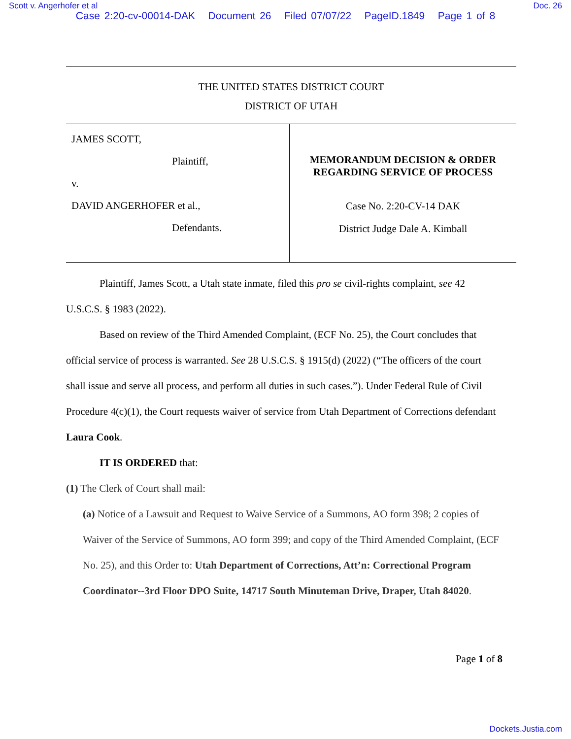Scott v. Angerhofer et al Doc. 26
Case 2:20-cv-00014-DAK Document 26 Filed 07/07/22 PageID.1849 Page 1 of 8
THE UNITED STATES DISTRICT COURT
DISTRICT OF UTAH
JAMES SCOTT,
Plaintiff,
v.
DAVID ANGERHOFER et al.,
Defendants.
MEMORANDUM DECISION & ORDER
REGARDING SERVICE OF PROCESS
Case No. 2:20-CV-14 DAK
District Judge Dale A. Kimball
Plaintiff, James Scott, a Utah state inmate, filed this pro se civil-rights complaint, see 42 U.S.C.S. § 1983 (2022).
Based on review of the Third Amended Complaint, (ECF No. 25), the Court concludes that official service of process is warranted. See 28 U.S.C.S. § 1915(d) (2022) (“The officers of the court shall issue and serve all process, and perform all duties in such cases.”). Under Federal Rule of Civil Procedure 4(c)(1), the Court requests waiver of service from Utah Department of Corrections defendant Laura Cook.
IT IS ORDERED that:
(1) The Clerk of Court shall mail:
(a) Notice of a Lawsuit and Request to Waive Service of a Summons, AO form 398; 2 copies of Waiver of the Service of Summons, AO form 399; and copy of the Third Amended Complaint, (ECF No. 25), and this Order to: Utah Department of Corrections, Att’n: Correctional Program Coordinator--3rd Floor DPO Suite, 14717 South Minuteman Drive, Draper, Utah 84020.
Page 1 of 8
Dockets.Justia.com